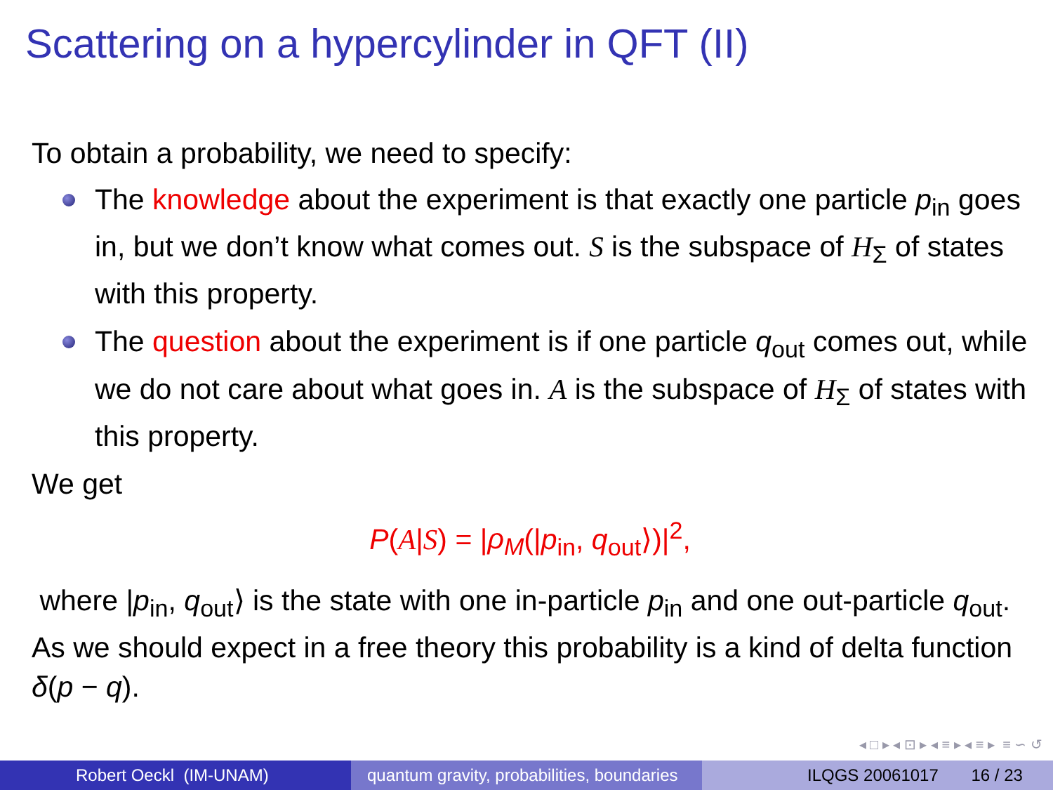Scattering on a hypercylinder in QFT (II)
To obtain a probability, we need to specify:
The knowledge about the experiment is that exactly one particle p<sub>in</sub> goes in, but we don’t know what comes out. S is the subspace of H<sub>Σ</sub> of states with this property.
The question about the experiment is if one particle q<sub>out</sub> comes out, while we do not care about what goes in. A is the subspace of H<sub>Σ</sub> of states with this property.
We get
P(A|S) = |ρ<sub>M</sub>(|p<sub>in</sub>, q<sub>out</sub>⟩)|<sup>2</sup>,
where |p<sub>in</sub>, q<sub>out</sub>⟩ is the state with one in-particle p<sub>in</sub> and one out-particle q<sub>out</sub>. As we should expect in a free theory this probability is a kind of delta function δ(p − q).
◂ □ ▸ ◂ ⊡ ▸ ◂ ≡ ▸ ◂ ≡ ▸ ≡ ∽ ↺
Robert Oeckl (IM-UNAM) quantum gravity, probabilities, boundaries
ILQGS 20061017 16 / 23